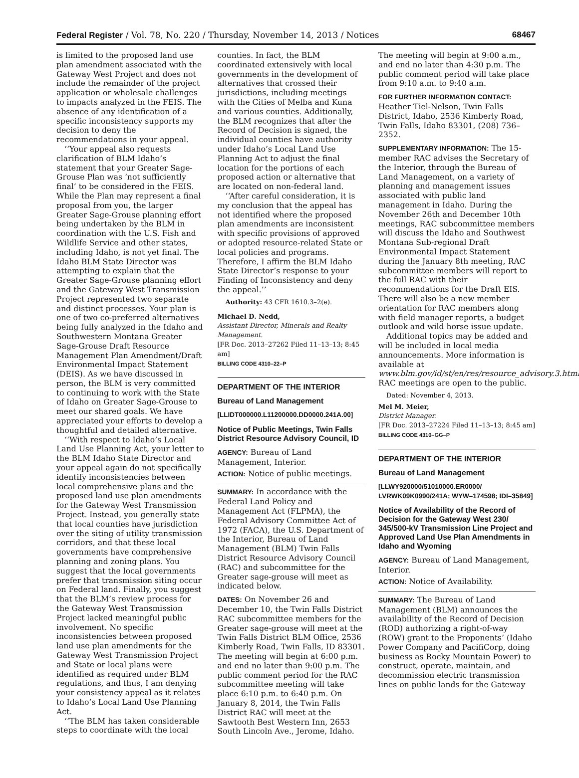Federal Register / Vol. 78, No. 220 / Thursday, November 14, 2013 / Notices 68467
is limited to the proposed land use plan amendment associated with the Gateway West Project and does not include the remainder of the project application or wholesale challenges to impacts analyzed in the FEIS. The absence of any identification of a specific inconsistency supports my decision to deny the recommendations in your appeal.
‘‘Your appeal also requests clarification of BLM Idaho’s statement that your Greater Sage-Grouse Plan was ‘not sufficiently final’ to be considered in the FEIS. While the Plan may represent a final proposal from you, the larger Greater Sage-Grouse planning effort being undertaken by the BLM in coordination with the U.S. Fish and Wildlife Service and other states, including Idaho, is not yet final. The Idaho BLM State Director was attempting to explain that the Greater Sage-Grouse planning effort and the Gateway West Transmission Project represented two separate and distinct processes. Your plan is one of two co-preferred alternatives being fully analyzed in the Idaho and Southwestern Montana Greater Sage-Grouse Draft Resource Management Plan Amendment/Draft Environmental Impact Statement (DEIS). As we have discussed in person, the BLM is very committed to continuing to work with the State of Idaho on Greater Sage-Grouse to meet our shared goals. We have appreciated your efforts to develop a thoughtful and detailed alternative.
‘‘With respect to Idaho’s Local Land Use Planning Act, your letter to the BLM Idaho State Director and your appeal again do not specifically identify inconsistencies between local comprehensive plans and the proposed land use plan amendments for the Gateway West Transmission Project. Instead, you generally state that local counties have jurisdiction over the siting of utility transmission corridors, and that these local governments have comprehensive planning and zoning plans. You suggest that the local governments prefer that transmission siting occur on Federal land. Finally, you suggest that the BLM’s review process for the Gateway West Transmission Project lacked meaningful public involvement. No specific inconsistencies between proposed land use plan amendments for the Gateway West Transmission Project and State or local plans were identified as required under BLM regulations, and thus, I am denying your consistency appeal as it relates to Idaho’s Local Land Use Planning Act.
‘‘The BLM has taken considerable steps to coordinate with the local
counties. In fact, the BLM coordinated extensively with local governments in the development of alternatives that crossed their jurisdictions, including meetings with the Cities of Melba and Kuna and various counties. Additionally, the BLM recognizes that after the Record of Decision is signed, the individual counties have authority under Idaho’s Local Land Use Planning Act to adjust the final location for the portions of each proposed action or alternative that are located on non-federal land.
‘‘After careful consideration, it is my conclusion that the appeal has not identified where the proposed plan amendments are inconsistent with specific provisions of approved or adopted resource-related State or local policies and programs. Therefore, I affirm the BLM Idaho State Director’s response to your Finding of Inconsistency and deny the appeal.’’
Authority: 43 CFR 1610.3–2(e).
Michael D. Nedd,
Assistant Director, Minerals and Realty Management.
[FR Doc. 2013–27262 Filed 11–13–13; 8:45 am]
BILLING CODE 4310–22–P
DEPARTMENT OF THE INTERIOR
Bureau of Land Management
[LLIDT000000.L11200000.DD0000.241A.00]
Notice of Public Meetings, Twin Falls District Resource Advisory Council, ID
AGENCY: Bureau of Land Management, Interior.
ACTION: Notice of public meetings.
SUMMARY: In accordance with the Federal Land Policy and Management Act (FLPMA), the Federal Advisory Committee Act of 1972 (FACA), the U.S. Department of the Interior, Bureau of Land Management (BLM) Twin Falls District Resource Advisory Council (RAC) and subcommittee for the Greater sage-grouse will meet as indicated below.
DATES: On November 26 and December 10, the Twin Falls District RAC subcommittee members for the Greater sage-grouse will meet at the Twin Falls District BLM Office, 2536 Kimberly Road, Twin Falls, ID 83301. The meeting will begin at 6:00 p.m. and end no later than 9:00 p.m. The public comment period for the RAC subcommittee meeting will take place 6:10 p.m. to 6:40 p.m. On January 8, 2014, the Twin Falls District RAC will meet at the Sawtooth Best Western Inn, 2653 South Lincoln Ave., Jerome, Idaho.
The meeting will begin at 9:00 a.m., and end no later than 4:30 p.m. The public comment period will take place from 9:10 a.m. to 9:40 a.m.
FOR FURTHER INFORMATION CONTACT: Heather Tiel-Nelson, Twin Falls District, Idaho, 2536 Kimberly Road, Twin Falls, Idaho 83301, (208) 736–2352.
SUPPLEMENTARY INFORMATION: The 15-member RAC advises the Secretary of the Interior, through the Bureau of Land Management, on a variety of planning and management issues associated with public land management in Idaho. During the November 26th and December 10th meetings, RAC subcommittee members will discuss the Idaho and Southwest Montana Sub-regional Draft Environmental Impact Statement during the January 8th meeting, RAC subcommittee members will report to the full RAC with their recommendations for the Draft EIS. There will also be a new member orientation for RAC members along with field manager reports, a budget outlook and wild horse issue update.
Additional topics may be added and will be included in local media announcements. More information is available at www.blm.gov/id/st/en/res/resource_advisory.3.html. RAC meetings are open to the public.
Dated: November 4, 2013.
Mel M. Meier,
District Manager.
[FR Doc. 2013–27224 Filed 11–13–13; 8:45 am]
BILLING CODE 4310–GG–P
DEPARTMENT OF THE INTERIOR
Bureau of Land Management
[LLWY920000/51010000.ER0000/ LVRWK09K0990/241A; WYW–174598; IDI–35849]
Notice of Availability of the Record of Decision for the Gateway West 230/ 345/500-kV Transmission Line Project and Approved Land Use Plan Amendments in Idaho and Wyoming
AGENCY: Bureau of Land Management, Interior.
ACTION: Notice of Availability.
SUMMARY: The Bureau of Land Management (BLM) announces the availability of the Record of Decision (ROD) authorizing a right-of-way (ROW) grant to the Proponents’ (Idaho Power Company and PacifiCorp, doing business as Rocky Mountain Power) to construct, operate, maintain, and decommission electric transmission lines on public lands for the Gateway